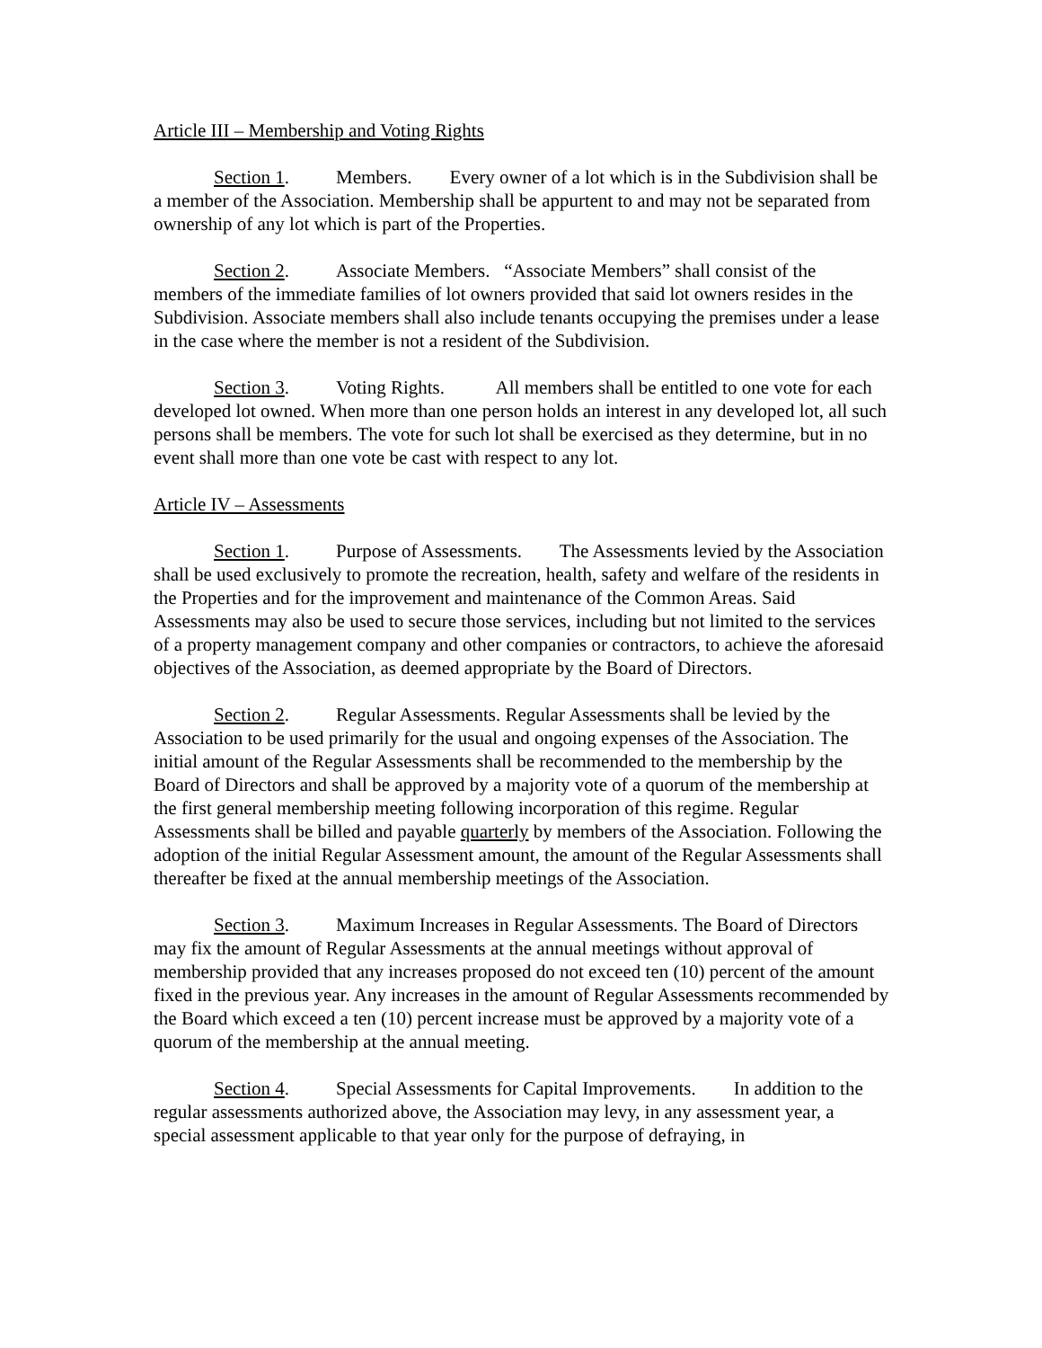Article III – Membership and Voting Rights
Section 1. Members. Every owner of a lot which is in the Subdivision shall be a member of the Association. Membership shall be appurtent to and may not be separated from ownership of any lot which is part of the Properties.
Section 2. Associate Members. “Associate Members” shall consist of the members of the immediate families of lot owners provided that said lot owners resides in the Subdivision. Associate members shall also include tenants occupying the premises under a lease in the case where the member is not a resident of the Subdivision.
Section 3. Voting Rights. All members shall be entitled to one vote for each developed lot owned. When more than one person holds an interest in any developed lot, all such persons shall be members. The vote for such lot shall be exercised as they determine, but in no event shall more than one vote be cast with respect to any lot.
Article IV – Assessments
Section 1. Purpose of Assessments. The Assessments levied by the Association shall be used exclusively to promote the recreation, health, safety and welfare of the residents in the Properties and for the improvement and maintenance of the Common Areas. Said Assessments may also be used to secure those services, including but not limited to the services of a property management company and other companies or contractors, to achieve the aforesaid objectives of the Association, as deemed appropriate by the Board of Directors.
Section 2. Regular Assessments. Regular Assessments shall be levied by the Association to be used primarily for the usual and ongoing expenses of the Association. The initial amount of the Regular Assessments shall be recommended to the membership by the Board of Directors and shall be approved by a majority vote of a quorum of the membership at the first general membership meeting following incorporation of this regime. Regular Assessments shall be billed and payable quarterly by members of the Association. Following the adoption of the initial Regular Assessment amount, the amount of the Regular Assessments shall thereafter be fixed at the annual membership meetings of the Association.
Section 3. Maximum Increases in Regular Assessments. The Board of Directors may fix the amount of Regular Assessments at the annual meetings without approval of membership provided that any increases proposed do not exceed ten (10) percent of the amount fixed in the previous year. Any increases in the amount of Regular Assessments recommended by the Board which exceed a ten (10) percent increase must be approved by a majority vote of a quorum of the membership at the annual meeting.
Section 4. Special Assessments for Capital Improvements. In addition to the regular assessments authorized above, the Association may levy, in any assessment year, a special assessment applicable to that year only for the purpose of defraying, in